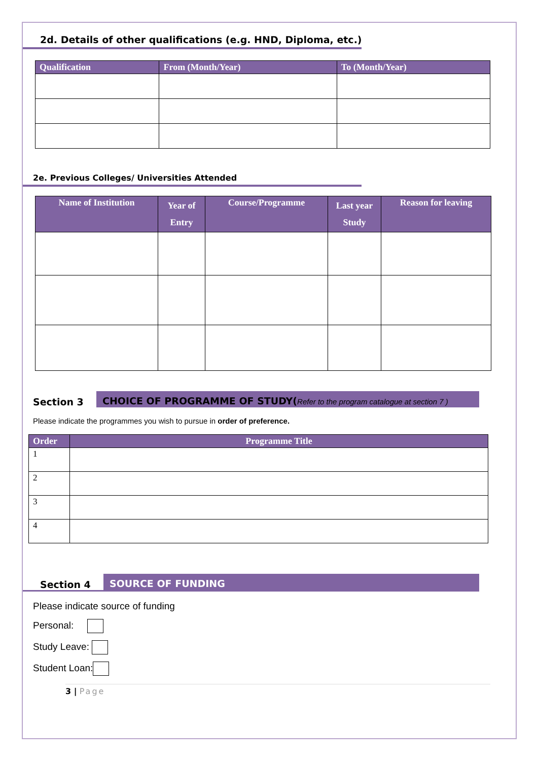2d. Details of other qualifications (e.g. HND, Diploma, etc.)
| Qualification | From (Month/Year) | To (Month/Year) |
| --- | --- | --- |
2e. Previous Colleges/ Universities Attended
| Name of Institution | Year of Entry | Course/Programme | Last year Study | Reason for leaving |
| --- | --- | --- | --- | --- |
Section 3
CHOICE OF PROGRAMME OF STUDY(Refer to the program catalogue at section 7 )
Please indicate the programmes you wish to pursue in order of preference.
| Order | Programme Title |
| --- | --- |
| 1 | |
| 2 | |
| 3 | |
| 4 | |
Section 4
SOURCE OF FUNDING
Please indicate source of funding
Personal:
Study Leave:
Student Loan:
3 | Page